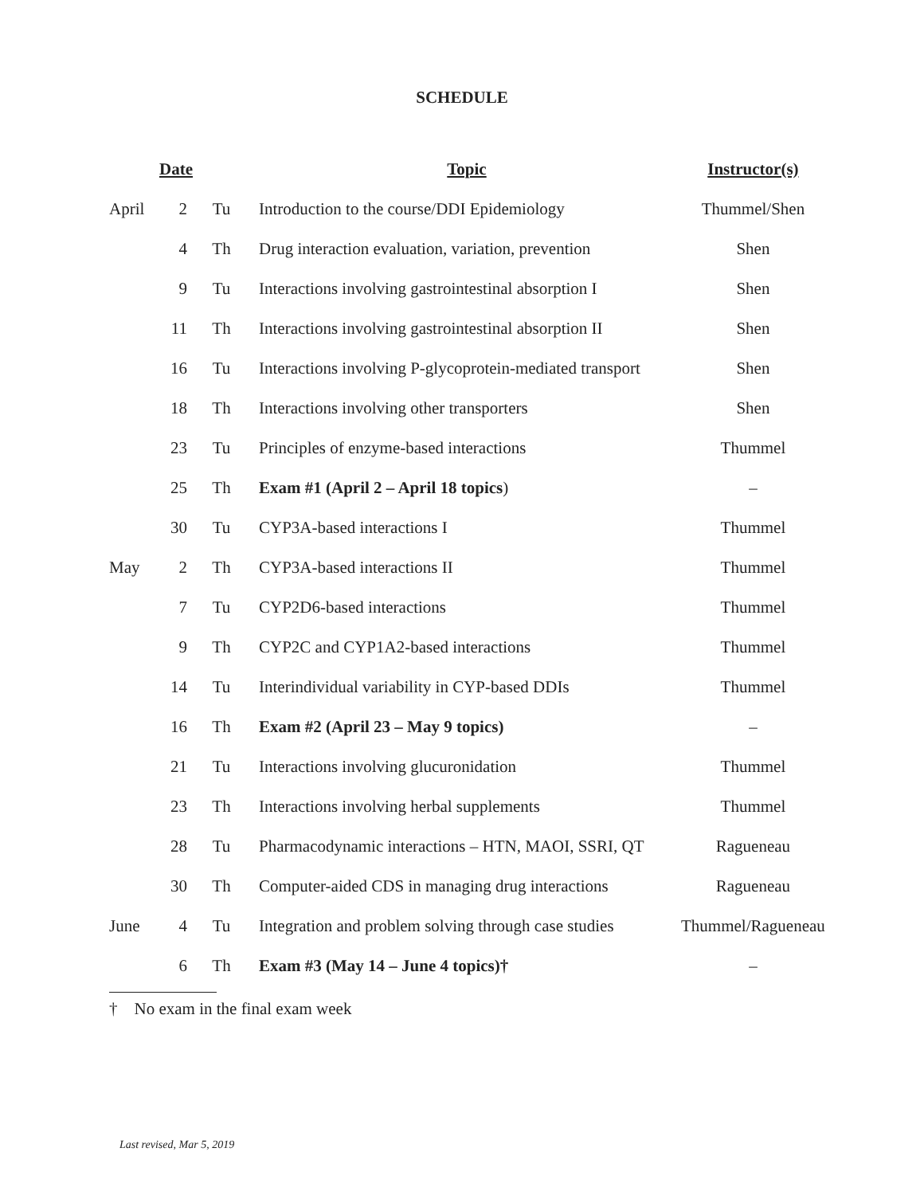SCHEDULE
| Date | | | Topic | Instructor(s) |
| --- | --- | --- | --- | --- |
| April | 2 | Tu | Introduction to the course/DDI Epidemiology | Thummel/Shen |
| | 4 | Th | Drug interaction evaluation, variation, prevention | Shen |
| | 9 | Tu | Interactions involving gastrointestinal absorption I | Shen |
| | 11 | Th | Interactions involving gastrointestinal absorption II | Shen |
| | 16 | Tu | Interactions involving P-glycoprotein-mediated transport | Shen |
| | 18 | Th | Interactions involving other transporters | Shen |
| | 23 | Tu | Principles of enzyme-based interactions | Thummel |
| | 25 | Th | Exam #1 (April 2 – April 18 topics ) | – |
| | 30 | Tu | CYP3A-based interactions I | Thummel |
| May | 2 | Th | CYP3A-based interactions II | Thummel |
| | 7 | Tu | CYP2D6-based interactions | Thummel |
| | 9 | Th | CYP2C and CYP1A2-based interactions | Thummel |
| | 14 | Tu | Interindividual variability in CYP-based DDIs | Thummel |
| | 16 | Th | Exam #2 (April 23 – May 9 topics) | – |
| | 21 | Tu | Interactions involving glucuronidation | Thummel |
| | 23 | Th | Interactions involving herbal supplements | Thummel |
| | 28 | Tu | Pharmacodynamic interactions – HTN, MAOI, SSRI, QT | Ragueneau |
| | 30 | Th | Computer-aided CDS in managing drug interactions | Ragueneau |
| June | 4 | Tu | Integration and problem solving through case studies | Thummel/Ragueneau |
| | 6 | Th | Exam #3 (May 14 – June 4 topics)† | – |
† No exam in the final exam week
Last revised, Mar 5, 2019